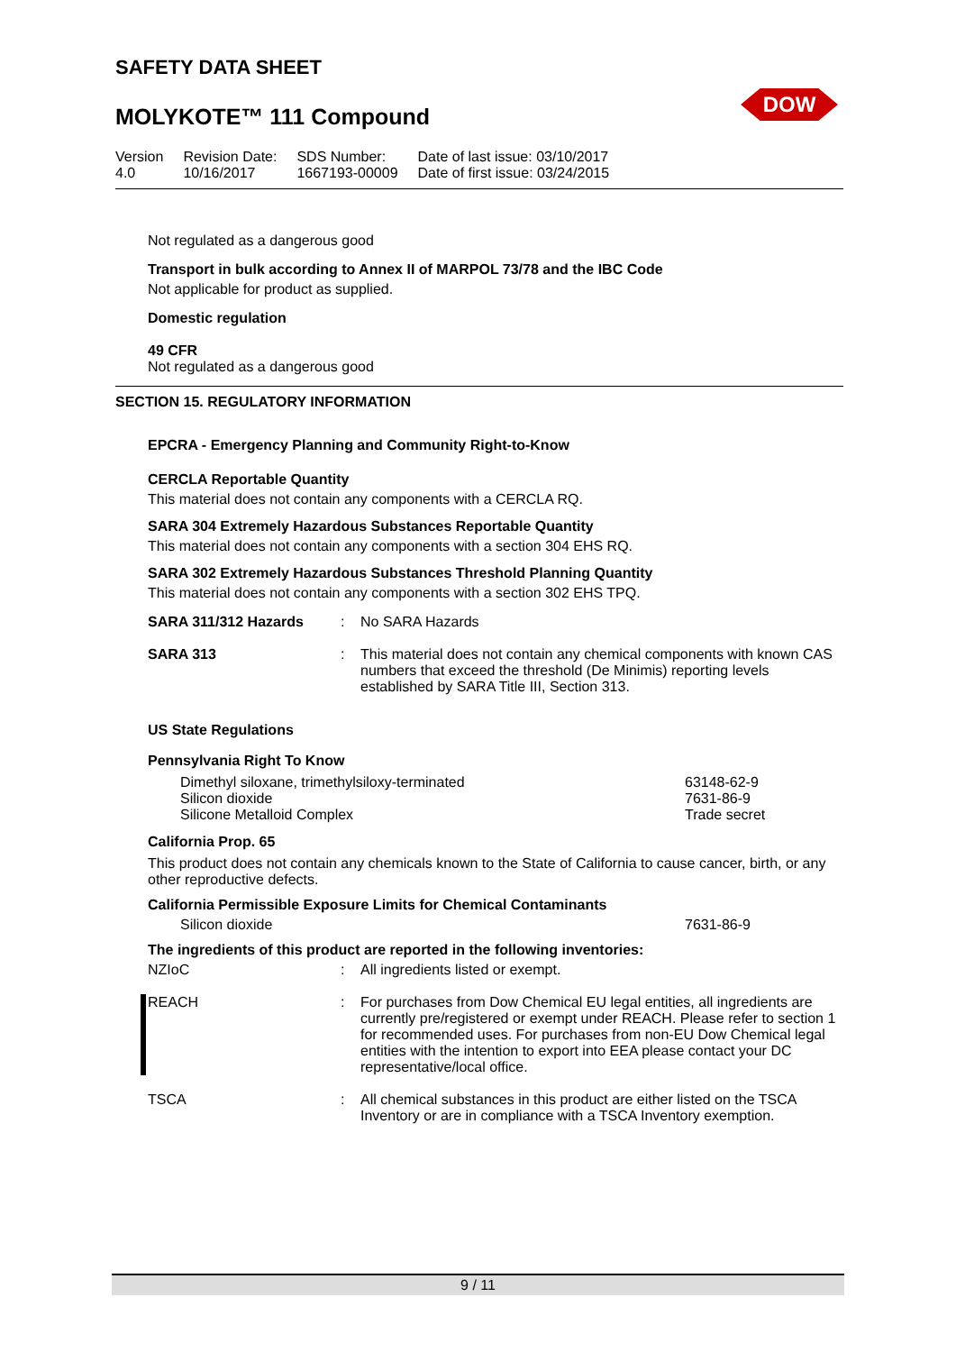SAFETY DATA SHEET
MOLYKOTE™ 111 Compound
DOW
| Version 4.0 | Revision Date: 10/16/2017 | SDS Number: 1667193-00009 | Date of last issue: 03/10/2017 Date of first issue: 03/24/2015 |
Not regulated as a dangerous good
Transport in bulk according to Annex II of MARPOL 73/78 and the IBC Code
Not applicable for product as supplied.
Domestic regulation
49 CFR
Not regulated as a dangerous good
SECTION 15. REGULATORY INFORMATION
EPCRA - Emergency Planning and Community Right-to-Know
CERCLA Reportable Quantity
This material does not contain any components with a CERCLA RQ.
SARA 304 Extremely Hazardous Substances Reportable Quantity
This material does not contain any components with a section 304 EHS RQ.
SARA 302 Extremely Hazardous Substances Threshold Planning Quantity
This material does not contain any components with a section 302 EHS TPQ.
SARA 311/312 Hazards: No SARA Hazards
SARA 313: This material does not contain any chemical components with known CAS numbers that exceed the threshold (De Minimis) reporting levels established by SARA Title III, Section 313.
US State Regulations
Pennsylvania Right To Know
| Dimethyl siloxane, trimethylsiloxy-terminated | 63148-62-9 |
| Silicon dioxide | 7631-86-9 |
| Silicone Metalloid Complex | Trade secret |
California Prop. 65
This product does not contain any chemicals known to the State of California to cause cancer, birth, or any other reproductive defects.
California Permissible Exposure Limits for Chemical Contaminants
| Silicon dioxide | 7631-86-9 |
The ingredients of this product are reported in the following inventories:
NZIoC: All ingredients listed or exempt.
REACH: For purchases from Dow Chemical EU legal entities, all ingredients are currently pre/registered or exempt under REACH. Please refer to section 1 for recommended uses. For purchases from non-EU Dow Chemical legal entities with the intention to export into EEA please contact your DC representative/local office.
TSCA: All chemical substances in this product are either listed on the TSCA Inventory or are in compliance with a TSCA Inventory exemption.
9 / 11